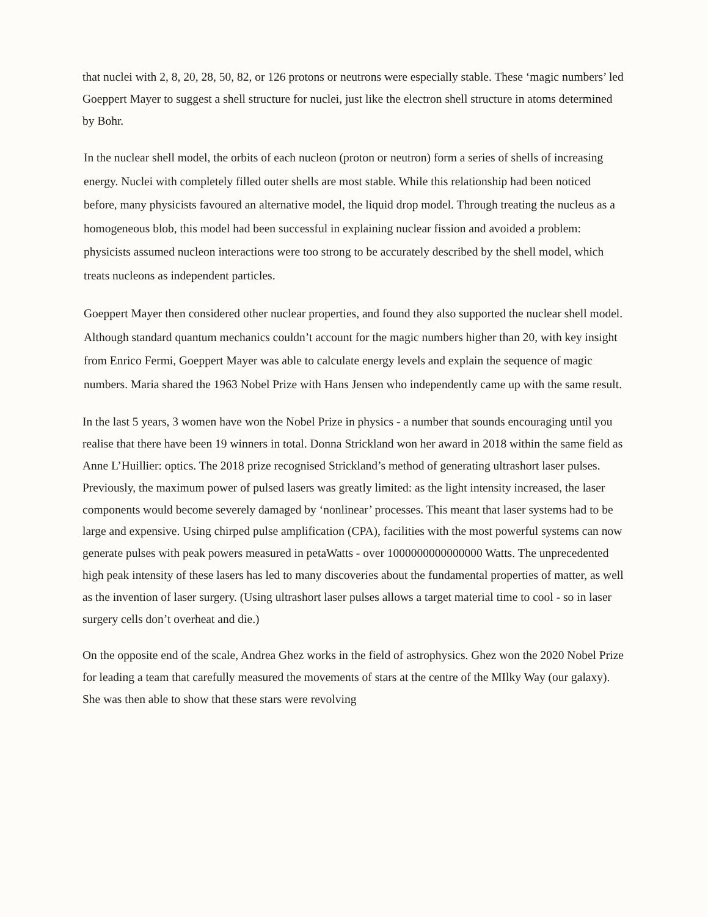that nuclei with 2, 8, 20, 28, 50, 82, or 126 protons or neutrons were especially stable. These ‘magic numbers’ led Goeppert Mayer to suggest a shell structure for nuclei, just like the electron shell structure in atoms determined by Bohr.
In the nuclear shell model, the orbits of each nucleon (proton or neutron) form a series of shells of increasing energy. Nuclei with completely filled outer shells are most stable. While this relationship had been noticed before, many physicists favoured an alternative model, the liquid drop model. Through treating the nucleus as a homogeneous blob, this model had been successful in explaining nuclear fission and avoided a problem: physicists assumed nucleon interactions were too strong to be accurately described by the shell model, which treats nucleons as independent particles.
Goeppert Mayer then considered other nuclear properties, and found they also supported the nuclear shell model. Although standard quantum mechanics couldn’t account for the magic numbers higher than 20, with key insight from Enrico Fermi, Goeppert Mayer was able to calculate energy levels and explain the sequence of magic numbers. Maria shared the 1963 Nobel Prize with Hans Jensen who independently came up with the same result.
In the last 5 years, 3 women have won the Nobel Prize in physics - a number that sounds encouraging until you realise that there have been 19 winners in total. Donna Strickland won her award in 2018 within the same field as Anne L’Huillier: optics. The 2018 prize recognised Strickland’s method of generating ultrashort laser pulses. Previously, the maximum power of pulsed lasers was greatly limited: as the light intensity increased, the laser components would become severely damaged by ‘nonlinear’ processes. This meant that laser systems had to be large and expensive. Using chirped pulse amplification (CPA), facilities with the most powerful systems can now generate pulses with peak powers measured in petaWatts - over 1000000000000000 Watts. The unprecedented high peak intensity of these lasers has led to many discoveries about the fundamental properties of matter, as well as the invention of laser surgery. (Using ultrashort laser pulses allows a target material time to cool - so in laser surgery cells don’t overheat and die.)
On the opposite end of the scale, Andrea Ghez works in the field of astrophysics. Ghez won the 2020 Nobel Prize for leading a team that carefully measured the movements of stars at the centre of the MIlky Way (our galaxy). She was then able to show that these stars were revolving